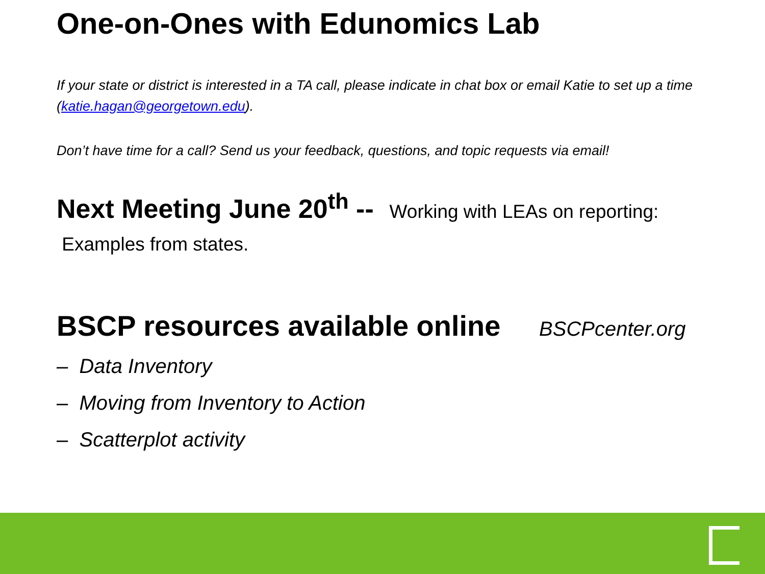One-on-Ones with Edunomics Lab
If your state or district is interested in a TA call, please indicate in chat box or email Katie to set up a time (katie.hagan@georgetown.edu).
Don’t have time for a call? Send us your feedback, questions, and topic requests via email!
Next Meeting June 20<sup>th</sup> -- Working with LEAs on reporting: Examples from states.
BSCP resources available online BSCPcenter.org
– Data Inventory
– Moving from Inventory to Action
– Scatterplot activity